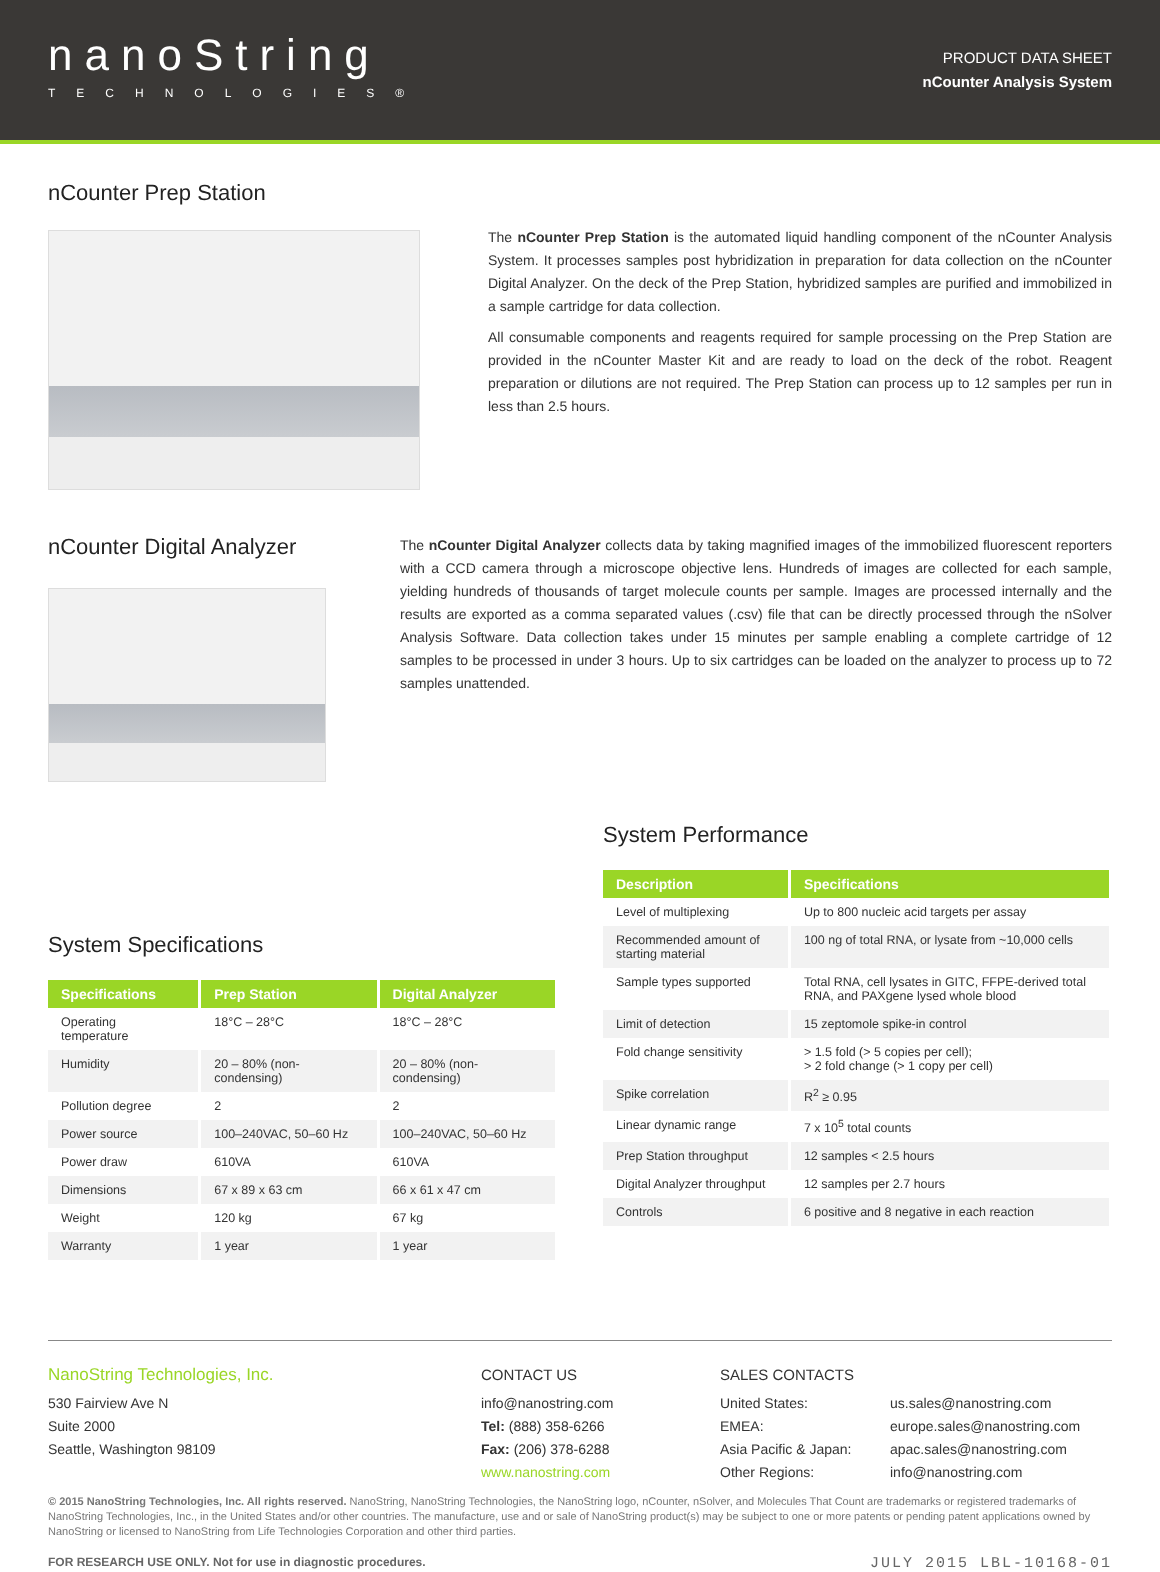nanoString
TECHNOLOGIES®
PRODUCT DATA SHEET
nCounter Analysis System
nCounter Prep Station
The nCounter Prep Station is the automated liquid handling component of the nCounter Analysis System. It processes samples post hybridization in preparation for data collection on the nCounter Digital Analyzer. On the deck of the Prep Station, hybridized samples are purified and immobilized in a sample cartridge for data collection.
All consumable components and reagents required for sample processing on the Prep Station are provided in the nCounter Master Kit and are ready to load on the deck of the robot. Reagent preparation or dilutions are not required. The Prep Station can process up to 12 samples per run in less than 2.5 hours.
nCounter Digital Analyzer
The nCounter Digital Analyzer collects data by taking magnified images of the immobilized fluorescent reporters with a CCD camera through a microscope objective lens. Hundreds of images are collected for each sample, yielding hundreds of thousands of target molecule counts per sample. Images are processed internally and the results are exported as a comma separated values (.csv) file that can be directly processed through the nSolver Analysis Software. Data collection takes under 15 minutes per sample enabling a complete cartridge of 12 samples to be processed in under 3 hours. Up to six cartridges can be loaded on the analyzer to process up to 72 samples unattended.
System Specifications
| Specifications | Prep Station | Digital Analyzer |
| --- | --- | --- |
| Operating temperature | 18°C – 28°C | 18°C – 28°C |
| Humidity | 20 – 80% (non-condensing) | 20 – 80% (non-condensing) |
| Pollution degree | 2 | 2 |
| Power source | 100–240VAC, 50–60 Hz | 100–240VAC, 50–60 Hz |
| Power draw | 610VA | 610VA |
| Dimensions | 67 x 89 x 63 cm | 66 x 61 x 47 cm |
| Weight | 120 kg | 67 kg |
| Warranty | 1 year | 1 year |
System Performance
| Description | Specifications |
| --- | --- |
| Level of multiplexing | Up to 800 nucleic acid targets per assay |
| Recommended amount of starting material | 100 ng of total RNA, or lysate from ~10,000 cells |
| Sample types supported | Total RNA, cell lysates in GITC, FFPE-derived total RNA, and PAXgene lysed whole blood |
| Limit of detection | 15 zeptomole spike-in control |
| Fold change sensitivity | > 1.5 fold (> 5 copies per cell); > 2 fold change (> 1 copy per cell) |
| Spike correlation | R<sup>2</sup> ≥ 0.95 |
| Linear dynamic range | 7 x 10<sup>5</sup> total counts |
| Prep Station throughput | 12 samples < 2.5 hours |
| Digital Analyzer throughput | 12 samples per 2.7 hours |
| Controls | 6 positive and 8 negative in each reaction |
NanoString Technologies, Inc.
530 Fairview Ave N
Suite 2000
Seattle, Washington 98109
CONTACT US
info@nanostring.com
Tel: (888) 358-6266
Fax: (206) 378-6288
www.nanostring.com
SALES CONTACTS
United States: us.sales@nanostring.com EMEA: europe.sales@nanostring.com Asia Pacific & Japan: apac.sales@nanostring.com Other Regions: info@nanostring.com
© 2015 NanoString Technologies, Inc. All rights reserved. NanoString, NanoString Technologies, the NanoString logo, nCounter, nSolver, and Molecules That Count are trademarks or registered trademarks of NanoString Technologies, Inc., in the United States and/or other countries. The manufacture, use and or sale of NanoString product(s) may be subject to one or more patents or pending patent applications owned by NanoString or licensed to NanoString from Life Technologies Corporation and other third parties.
FOR RESEARCH USE ONLY. Not for use in diagnostic procedures. JULY 2015 LBL-10168-01